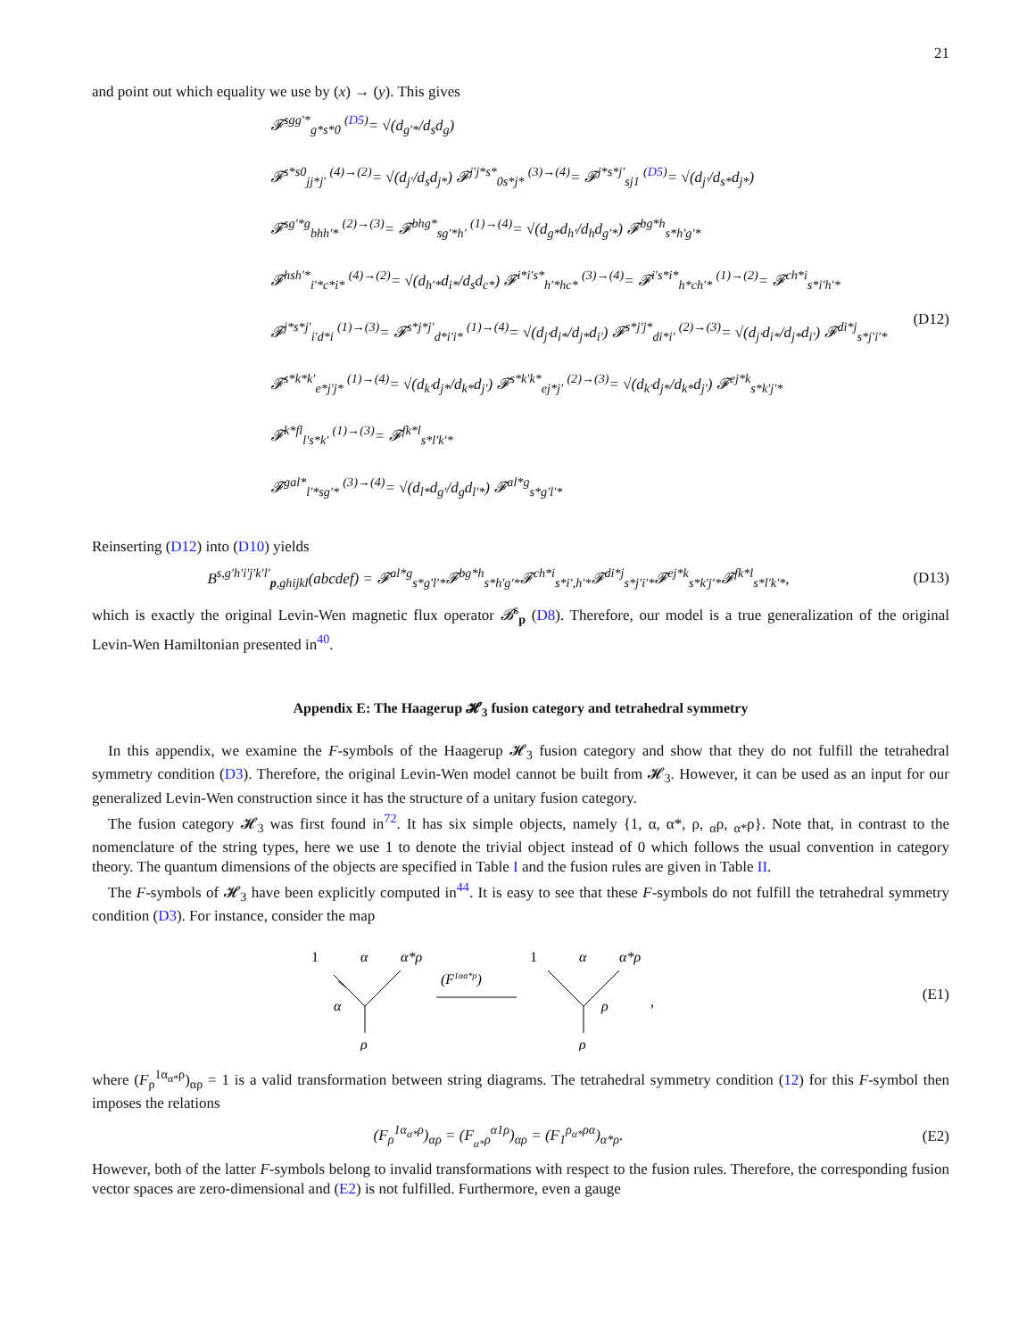21
and point out which equality we use by (x) → (y). This gives
𝓕<sup>sgg′*</sup><sub>g*s*0</sub> <sup>(D5)</sup>= √(d<sub>g′*</sub>/d<sub>s</sub>d<sub>g</sub>)
𝓕<sup>s*s0</sup><sub>jj*j′</sub> <sup>(4)→(2)</sup>= √(d<sub>j′</sub>/d<sub>s</sub>d<sub>j*</sub>) 𝓕<sup>j′j*s*</sup><sub>0s*j*</sub> <sup>(3)→(4)</sup>= 𝓕<sup>j*s*j′</sup><sub>sj1</sub> <sup>(D5)</sup>= √(d<sub>j′</sub>/d<sub>s*</sub>d<sub>j*</sub>)
𝓕<sup>sg′*g</sup><sub>bhh′*</sub> <sup>(2)→(3)</sup>= 𝓕<sup>bhg*</sup><sub>sg′*h′</sub> <sup>(1)→(4)</sup>= √(d<sub>g*</sub>d<sub>h′</sub>/d<sub>h</sub>d<sub>g′*</sub>) 𝓕<sup>bg*h</sup><sub>s*h′g′*</sub>
𝓕<sup>hsh′*</sup><sub>i′*c*i*</sub> <sup>(4)→(2)</sup>= √(d<sub>h′*</sub>d<sub>i*</sub>/d<sub>s</sub>d<sub>c*</sub>) 𝓕<sup>i*i′s*</sup><sub>h′*hc*</sub> <sup>(3)→(4)</sup>= 𝓕<sup>i′s*i*</sup><sub>h*ch′*</sub> <sup>(1)→(2)</sup>= 𝓕<sup>ch*i</sup><sub>s*i′h′*</sub>
𝓕<sup>j*s*j′</sup><sub>i′d*i</sub> <sup>(1)→(3)</sup>= 𝓕<sup>s*j*j′</sup><sub>d*i′i*</sub> <sup>(1)→(4)</sup>= √(d<sub>j′</sub>d<sub>i*</sub>/d<sub>j*</sub>d<sub>i′</sub>) 𝓕<sup>s*j′j*</sup><sub>di*i′</sub> <sup>(2)→(3)</sup>= √(d<sub>j′</sub>d<sub>i*</sub>/d<sub>j*</sub>d<sub>i′</sub>) 𝓕<sup>di*j</sup><sub>s*j′i′*</sub>
𝓕<sup>s*k*k′</sup><sub>e*j′j*</sub> <sup>(1)→(4)</sup>= √(d<sub>k′</sub>d<sub>j*</sub>/d<sub>k*</sub>d<sub>j′</sub>) 𝓕<sup>s*k′k*</sup><sub>ej*j′</sub> <sup>(2)→(3)</sup>= √(d<sub>k′</sub>d<sub>j*</sub>/d<sub>k*</sub>d<sub>j′</sub>) 𝓕<sup>ej*k</sup><sub>s*k′j′*</sub>
𝓕<sup>k*fl</sup><sub>l′s*k′</sub> <sup>(1)→(3)</sup>= 𝓕<sup>fk*l</sup><sub>s*l′k′*</sub>
𝓕<sup>gal*</sup><sub>l′*sg′*</sub> <sup>(3)→(4)</sup>= √(d<sub>l*</sub>d<sub>g′</sub>/d<sub>g</sub>d<sub>l′*</sub>) 𝓕<sup>al*g</sup><sub>s*g′l′*</sub>
(D12)
Reinserting (D12) into (D10) yields
B<sup>s,g′h′i′j′k′l′</sup><sub>p,ghijkl</sub>(abcdef) = 𝓕<sup>al*g</sup><sub>s*g′l′*</sub>𝓕<sup>bg*h</sup><sub>s*h′g′*</sub>𝓕<sup>ch*i</sup><sub>s*i′,h′*</sub>𝓕<sup>di*j</sup><sub>s*j′i′*</sub>𝓕<sup>ej*k</sup><sub>s*k′j′*</sub>𝓕<sup>fk*l</sup><sub>s*l′k′*</sub>,
(D13)
which is exactly the original Levin-Wen magnetic flux operator 𝓑<sup>s</sup><sub>p</sub> (D8). Therefore, our model is a true generalization of the original Levin-Wen Hamiltonian presented in<sup>40</sup>.
Appendix E: The Haagerup 𝓗<sub>3</sub> fusion category and tetrahedral symmetry
In this appendix, we examine the F-symbols of the Haagerup 𝓗<sub>3</sub> fusion category and show that they do not fulfill the tetrahedral symmetry condition (D3). Therefore, the original Levin-Wen model cannot be built from 𝓗<sub>3</sub>. However, it can be used as an input for our generalized Levin-Wen construction since it has the structure of a unitary fusion category.
The fusion category 𝓗<sub>3</sub> was first found in<sup>72</sup>. It has six simple objects, namely {1, α, α*, ρ, <sub>α</sub>ρ, <sub>α*</sub>ρ}. Note that, in contrast to the nomenclature of the string types, here we use 1 to denote the trivial object instead of 0 which follows the usual convention in category theory. The quantum dimensions of the objects are specified in Table I and the fusion rules are given in Table II.
The F-symbols of 𝓗<sub>3</sub> have been explicitly computed in<sup>44</sup>. It is easy to see that these F-symbols do not fulfill the tetrahedral symmetry condition (D3). For instance, consider the map
1
α
α*ρ
α
ρ
(F1αα*ρ)
1
α
α*ρ
ρ
ρ
,
(E1)
where (F<sub>ρ</sub><sup>1α<sub>α*</sub>ρ</sup>)<sub>αρ</sub> = 1 is a valid transformation between string diagrams. The tetrahedral symmetry condition (12) for this F-symbol then imposes the relations
(F<sub>ρ</sub><sup>1α<sub>α*</sub>ρ</sup>)<sub>αρ</sub> = (F<sub><sub>α*</sub>ρ</sub><sup>α1ρ</sup>)<sub>αρ</sub> = (F<sub>1</sub><sup>ρ<sub>α*</sub>ρα</sup>)<sub>α*ρ</sub>.
(E2)
However, both of the latter F-symbols belong to invalid transformations with respect to the fusion rules. Therefore, the corresponding fusion vector spaces are zero-dimensional and (E2) is not fulfilled. Furthermore, even a gauge